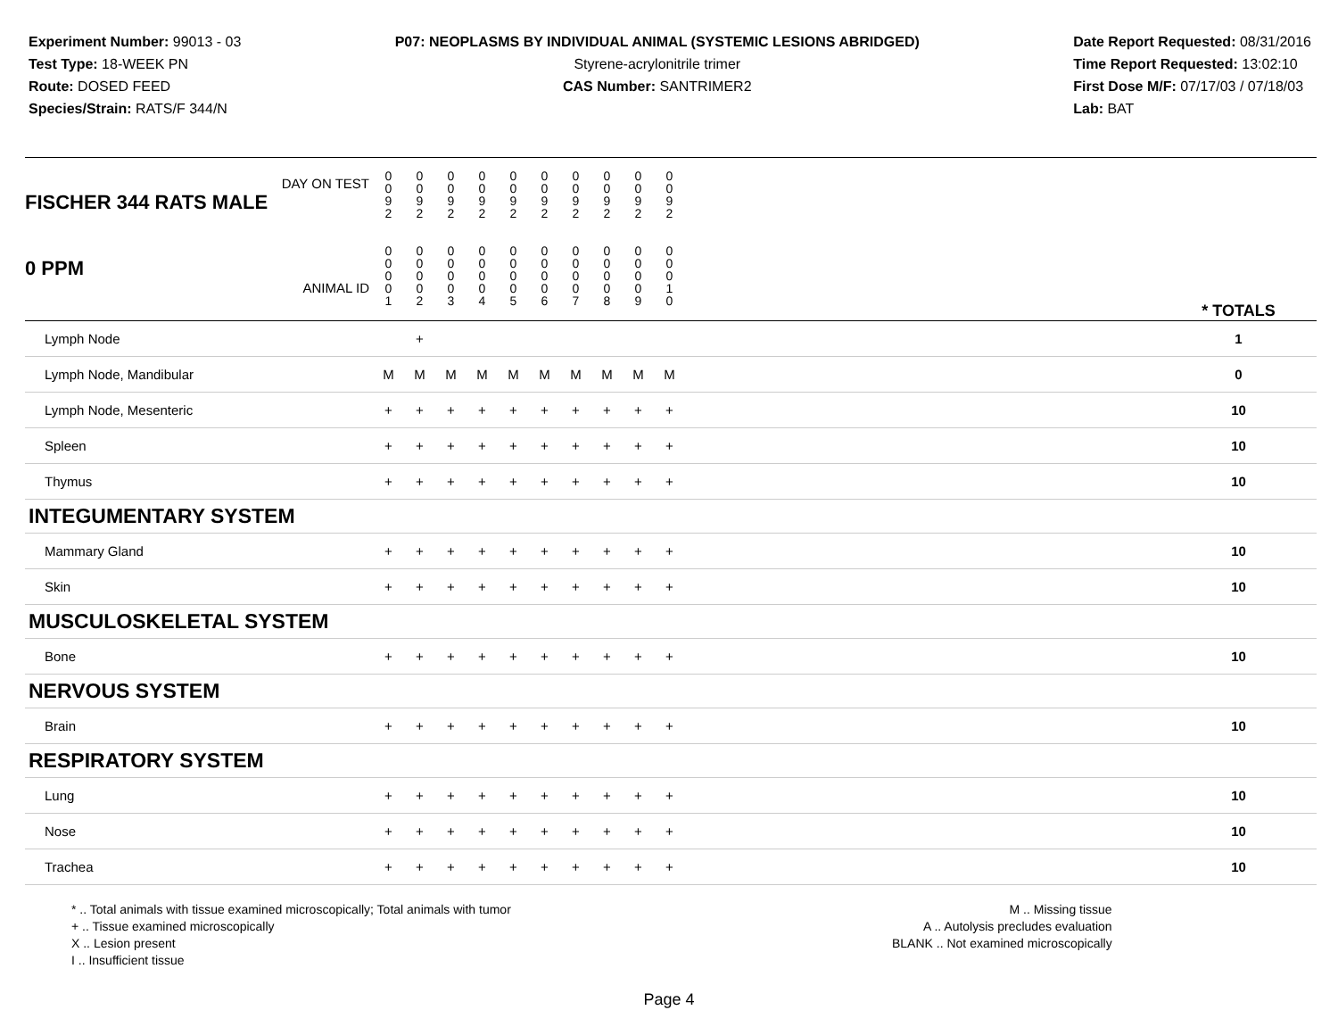Experiment Number: 99013 - 03
Test Type: 18-WEEK PN
Route: DOSED FEED
Species/Strain: RATS/F 344/N
P07: NEOPLASMS BY INDIVIDUAL ANIMAL (SYSTEMIC LESIONS ABRIDGED)
Styrene-acrylonitrile trimer
CAS Number: SANTRIMER2
Date Report Requested: 08/31/2016
Time Report Requested: 13:02:10
First Dose M/F: 07/17/03 / 07/18/03
Lab: BAT
| DAY ON TEST FISCHER 344 RATS MALE | 0 0 9 2 | 0 0 9 2 | 0 0 9 2 | 0 0 9 2 | 0 0 9 2 | 0 0 9 2 | 0 0 9 2 | 0 0 9 2 | 0 0 9 2 | 0 0 9 2 | | |
| 0 PPM ANIMAL ID | 0 0 0 0 1 | 0 0 0 0 2 | 0 0 0 0 3 | 0 0 0 0 4 | 0 0 0 0 5 | 0 0 0 0 6 | 0 0 0 0 7 | 0 0 0 0 8 | 0 0 0 0 9 | 0 0 0 1 0 | | * TOTALS |
| Lymph Node | | + | | | | | | | | | | 1 |
| Lymph Node, Mandibular | M | M | M | M | M | M | M | M | M | M | | 0 |
| Lymph Node, Mesenteric | + | + | + | + | + | + | + | + | + | + | | 10 |
| Spleen | + | + | + | + | + | + | + | + | + | + | | 10 |
| Thymus | + | + | + | + | + | + | + | + | + | + | | 10 |
| INTEGUMENTARY SYSTEM | | | | | | | | | | | | |
| Mammary Gland | + | + | + | + | + | + | + | + | + | + | | 10 |
| Skin | + | + | + | + | + | + | + | + | + | + | | 10 |
| MUSCULOSKELETAL SYSTEM | | | | | | | | | | | | |
| Bone | + | + | + | + | + | + | + | + | + | + | | 10 |
| NERVOUS SYSTEM | | | | | | | | | | | | |
| Brain | + | + | + | + | + | + | + | + | + | + | | 10 |
| RESPIRATORY SYSTEM | | | | | | | | | | | | |
| Lung | + | + | + | + | + | + | + | + | + | + | | 10 |
| Nose | + | + | + | + | + | + | + | + | + | + | | 10 |
| Trachea | + | + | + | + | + | + | + | + | + | + | | 10 |
* .. Total animals with tissue examined microscopically; Total animals with tumor
+ .. Tissue examined microscopically
X .. Lesion present
I .. Insufficient tissue
M .. Missing tissue
A .. Autolysis precludes evaluation
BLANK .. Not examined microscopically
Page 4